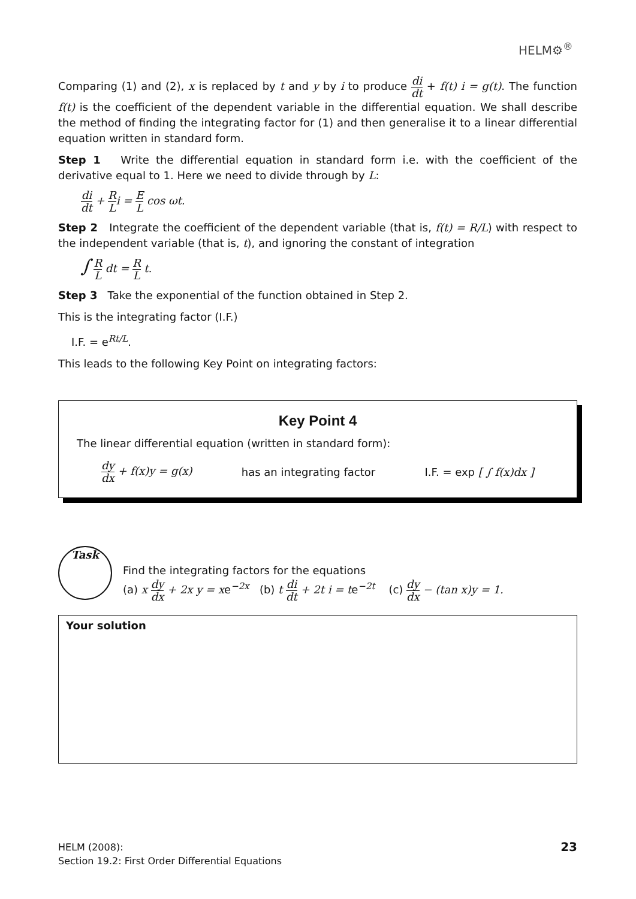HELM⚙<sup>®</sup>
Comparing (1) and (2), x is replaced by t and y by i to produce di dt + f(t) i = g(t). The function f(t) is the coefficient of the dependent variable in the differential equation. We shall describe the method of finding the integrating factor for (1) and then generalise it to a linear differential equation written in standard form.
Step 1 Write the differential equation in standard form i.e. with the coefficient of the derivative equal to 1. Here we need to divide through by L:
di dt + R Li = E L cos ωt.
Step 2 Integrate the coefficient of the dependent variable (that is, f(t) = R/L) with respect to the independent variable (that is, t), and ignoring the constant of integration
∫ R L dt = R L t.
Step 3 Take the exponential of the function obtained in Step 2.
This is the integrating factor (I.F.)
I.F. = e<sup>Rt/L</sup>.
This leads to the following Key Point on integrating factors:
Key Point 4
The linear differential equation (written in standard form):
dy dx + f(x)y = g(x) has an integrating factor I.F. = exp [ ∫ f(x)dx ]
Task
Find the integrating factors for the equations
(a) x dy dx + 2x y = xe<sup>−2x</sup> (b) t di dt + 2t i = te<sup>−2t</sup> (c) dy dx − (tan x)y = 1.
Your solution
HELM (2008):
Section 19.2: First Order Differential Equations
23